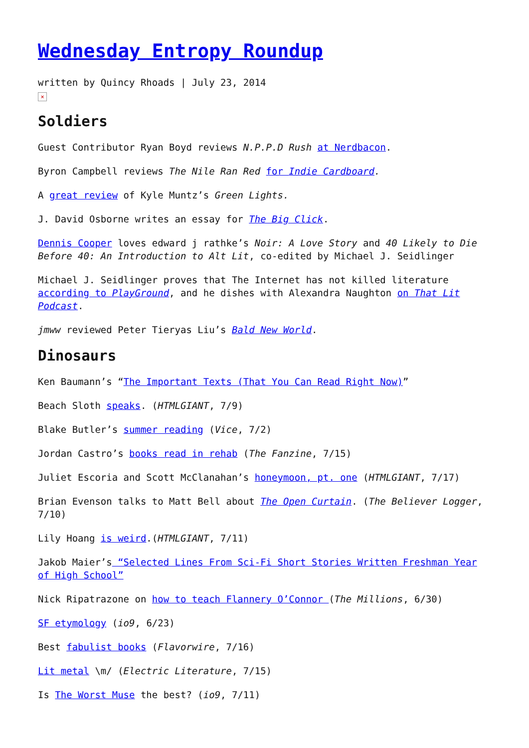Wednesday Entropy Roundup
written by Quincy Rhoads | July 23, 2014
×
Soldiers
Guest Contributor Ryan Boyd reviews N.P.P.D Rush at Nerdbacon.
Byron Campbell reviews The Nile Ran Red for Indie Cardboard.
A great review of Kyle Muntz’s Green Lights.
J. David Osborne writes an essay for The Big Click.
Dennis Cooper loves edward j rathke’s Noir: A Love Story and 40 Likely to Die Before 40: An Introduction to Alt Lit, co-edited by Michael J. Seidlinger
Michael J. Seidlinger proves that The Internet has not killed literature according to PlayGround, and he dishes with Alexandra Naughton on That Lit Podcast.
jmww reviewed Peter Tieryas Liu’s Bald New World.
Dinosaurs
Ken Baumann’s “The Important Texts (That You Can Read Right Now)”
Beach Sloth speaks. (HTMLGIANT, 7/9)
Blake Butler’s summer reading (Vice, 7/2)
Jordan Castro’s books read in rehab (The Fanzine, 7/15)
Juliet Escoria and Scott McClanahan’s honeymoon, pt. one (HTMLGIANT, 7/17)
Brian Evenson talks to Matt Bell about The Open Curtain. (The Believer Logger, 7/10)
Lily Hoang is weird.(HTMLGIANT, 7/11)
Jakob Maier’s “Selected Lines From Sci-Fi Short Stories Written Freshman Year of High School”
Nick Ripatrazone on how to teach Flannery O’Connor (The Millions, 6/30)
SF etymology (io9, 6/23)
Best fabulist books (Flavorwire, 7/16)
Lit metal \m/ (Electric Literature, 7/15)
Is The Worst Muse the best? (io9, 7/11)